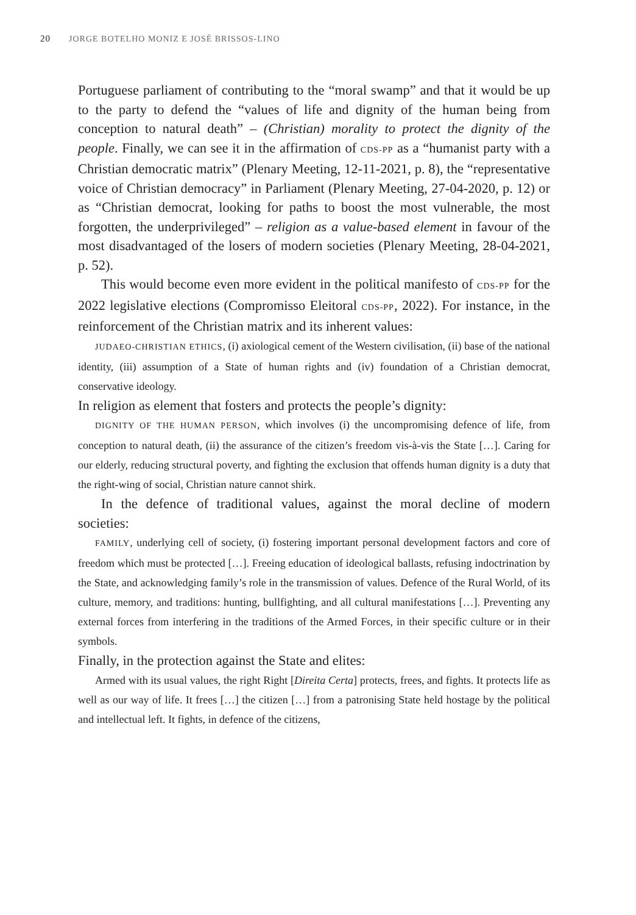20 JORGE BOTELHO MONIZ E JOSÉ BRISSOS-LINO
Portuguese parliament of contributing to the “moral swamp” and that it would be up to the party to defend the “values of life and dignity of the human being from conception to natural death” – (Christian) morality to protect the dignity of the people. Finally, we can see it in the affirmation of CDS-PP as a “humanist party with a Christian democratic matrix” (Plenary Meeting, 12-11-2021, p. 8), the “representative voice of Christian democracy” in Parliament (Plenary Meeting, 27-04-2020, p. 12) or as “Christian democrat, looking for paths to boost the most vulnerable, the most forgotten, the underprivileged” – religion as a value-based element in favour of the most disadvantaged of the losers of modern societies (Plenary Meeting, 28-04-2021, p. 52).
This would become even more evident in the political manifesto of CDS-PP for the 2022 legislative elections (Compromisso Eleitoral CDS-PP, 2022). For instance, in the reinforcement of the Christian matrix and its inherent values:
JUDAEO-CHRISTIAN ETHICS, (i) axiological cement of the Western civilisation, (ii) base of the national identity, (iii) assumption of a State of human rights and (iv) foundation of a Christian democrat, conservative ideology.
In religion as element that fosters and protects the people’s dignity:
DIGNITY OF THE HUMAN PERSON, which involves (i) the uncompromising defence of life, from conception to natural death, (ii) the assurance of the citizen’s freedom vis-à-vis the State […]. Caring for our elderly, reducing structural poverty, and fighting the exclusion that offends human dignity is a duty that the right-wing of social, Christian nature cannot shirk.
In the defence of traditional values, against the moral decline of modern societies:
FAMILY, underlying cell of society, (i) fostering important personal development factors and core of freedom which must be protected […]. Freeing education of ideological ballasts, refusing indoctrination by the State, and acknowledging family’s role in the transmission of values. Defence of the Rural World, of its culture, memory, and traditions: hunting, bullfighting, and all cultural manifestations […]. Preventing any external forces from interfering in the traditions of the Armed Forces, in their specific culture or in their symbols.
Finally, in the protection against the State and elites:
Armed with its usual values, the right Right [Direita Certa] protects, frees, and fights. It protects life as well as our way of life. It frees […] the citizen […] from a patronising State held hostage by the political and intellectual left. It fights, in defence of the citizens,